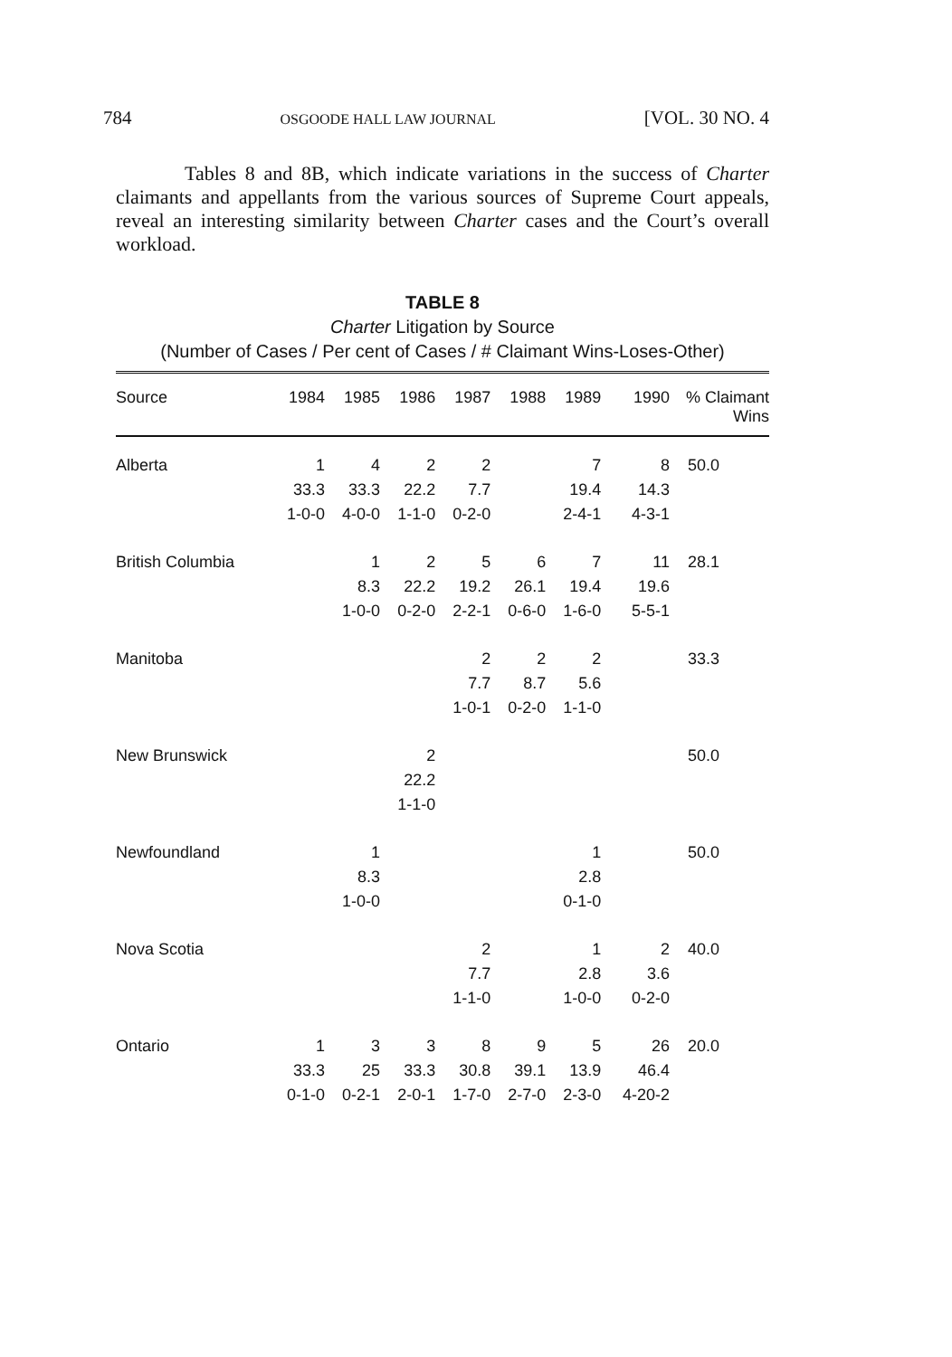784 OSGOODE HALL LAW JOURNAL [VOL. 30 NO. 4
Tables 8 and 8B, which indicate variations in the success of Charter claimants and appellants from the various sources of Supreme Court appeals, reveal an interesting similarity between Charter cases and the Court’s overall workload.
TABLE 8
Charter Litigation by Source
(Number of Cases / Per cent of Cases / # Claimant Wins-Loses-Other)
| Source | 1984 | 1985 | 1986 | 1987 | 1988 | 1989 | 1990 | % Claimant Wins |
| --- | --- | --- | --- | --- | --- | --- | --- | --- |
| Alberta | 1 | 4 | 2 | 2 | | 7 | 8 | 50.0 |
| | 33.3 | 33.3 | 22.2 | 7.7 | | 19.4 | 14.3 | |
| | 1-0-0 | 4-0-0 | 1-1-0 | 0-2-0 | | 2-4-1 | 4-3-1 | |
| British Columbia | | 1 | 2 | 5 | 6 | 7 | 11 | 28.1 |
| | | 8.3 | 22.2 | 19.2 | 26.1 | 19.4 | 19.6 | |
| | | 1-0-0 | 0-2-0 | 2-2-1 | 0-6-0 | 1-6-0 | 5-5-1 | |
| Manitoba | | | | 2 | 2 | 2 | | 33.3 |
| | | | | 7.7 | 8.7 | 5.6 | | |
| | | | | 1-0-1 | 0-2-0 | 1-1-0 | | |
| New Brunswick | | | 2 | | | | | 50.0 |
| | | | 22.2 | | | | | |
| | | | 1-1-0 | | | | | |
| Newfoundland | | 1 | | | | 1 | | 50.0 |
| | | 8.3 | | | | 2.8 | | |
| | | 1-0-0 | | | | 0-1-0 | | |
| Nova Scotia | | | | 2 | | 1 | 2 | 40.0 |
| | | | | 7.7 | | 2.8 | 3.6 | |
| | | | | 1-1-0 | | 1-0-0 | 0-2-0 | |
| Ontario | 1 | 3 | 3 | 8 | 9 | 5 | 26 | 20.0 |
| | 33.3 | 25 | 33.3 | 30.8 | 39.1 | 13.9 | 46.4 | |
| | 0-1-0 | 0-2-1 | 2-0-1 | 1-7-0 | 2-7-0 | 2-3-0 | 4-20-2 | |